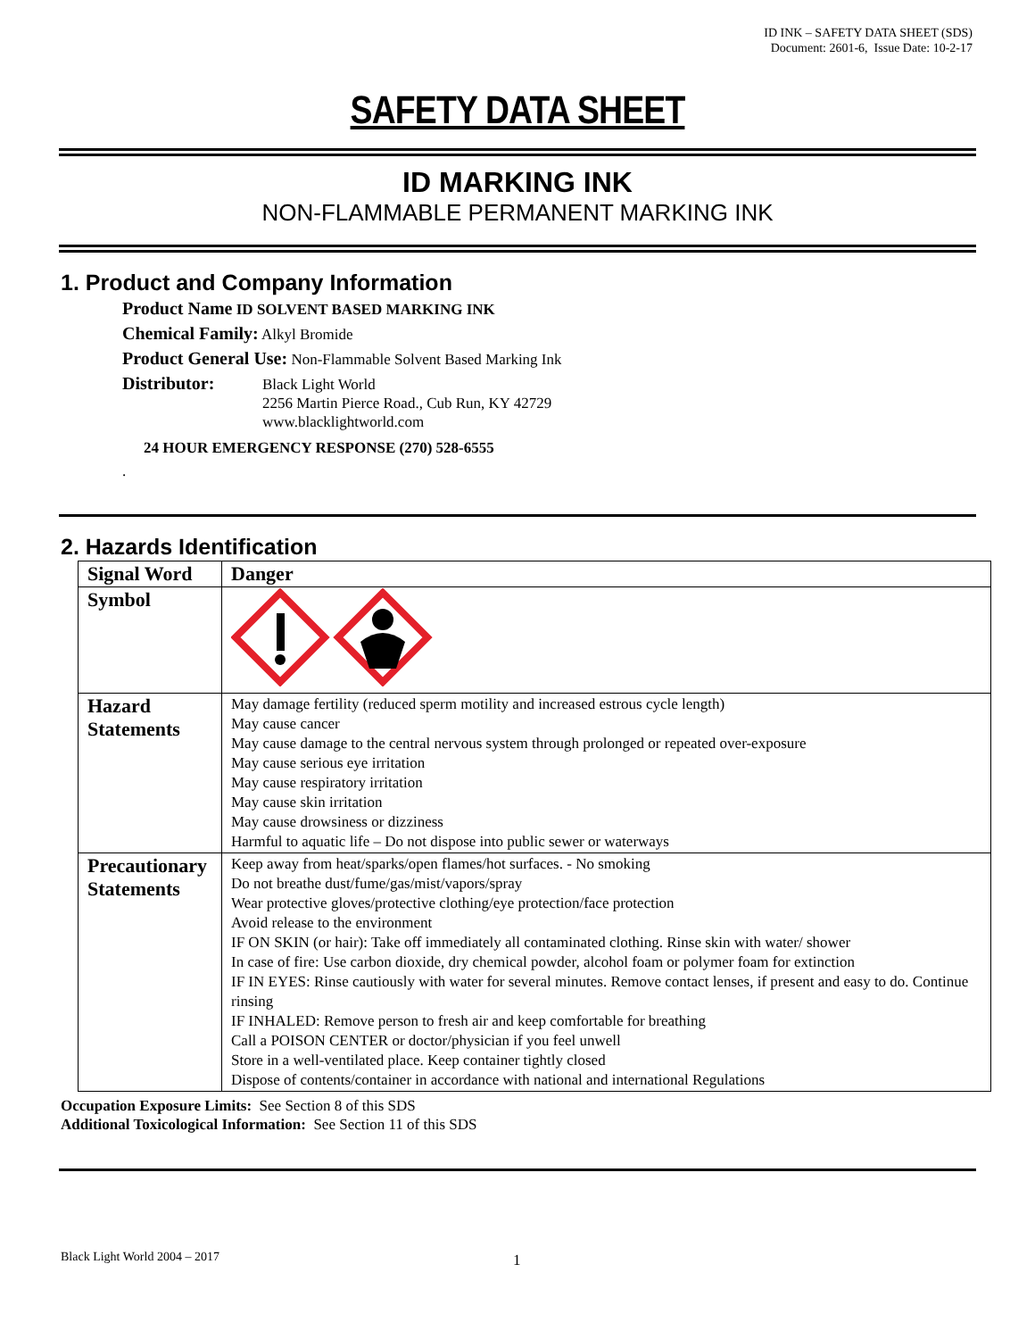ID INK – SAFETY DATA SHEET (SDS)
Document: 2601-6, Issue Date: 10-2-17
SAFETY DATA SHEET
ID MARKING INK
NON-FLAMMABLE PERMANENT MARKING INK
1. Product and Company Information
Product Name ID SOLVENT BASED MARKING INK
Chemical Family: Alkyl Bromide
Product General Use: Non-Flammable Solvent Based Marking Ink
Distributor:
Black Light World
2256 Martin Pierce Road., Cub Run, KY 42729
www.blacklightworld.com
24 HOUR EMERGENCY RESPONSE (270) 528-6555
.
2. Hazards Identification
| Signal Word | Danger |
| Symbol | |
| Hazard Statements | May damage fertility (reduced sperm motility and increased estrous cycle length) May cause cancer May cause damage to the central nervous system through prolonged or repeated over-exposure May cause serious eye irritation May cause respiratory irritation May cause skin irritation May cause drowsiness or dizziness Harmful to aquatic life – Do not dispose into public sewer or waterways |
| Precautionary Statements | Keep away from heat/sparks/open flames/hot surfaces. - No smoking Do not breathe dust/fume/gas/mist/vapors/spray Wear protective gloves/protective clothing/eye protection/face protection Avoid release to the environment IF ON SKIN (or hair): Take off immediately all contaminated clothing. Rinse skin with water/ shower In case of fire: Use carbon dioxide, dry chemical powder, alcohol foam or polymer foam for extinction IF IN EYES: Rinse cautiously with water for several minutes. Remove contact lenses, if present and easy to do. Continue rinsing IF INHALED: Remove person to fresh air and keep comfortable for breathing Call a POISON CENTER or doctor/physician if you feel unwell Store in a well-ventilated place. Keep container tightly closed Dispose of contents/container in accordance with national and international Regulations |
Occupation Exposure Limits: See Section 8 of this SDS
Additional Toxicological Information: See Section 11 of this SDS
Black Light World 2004 – 2017 1